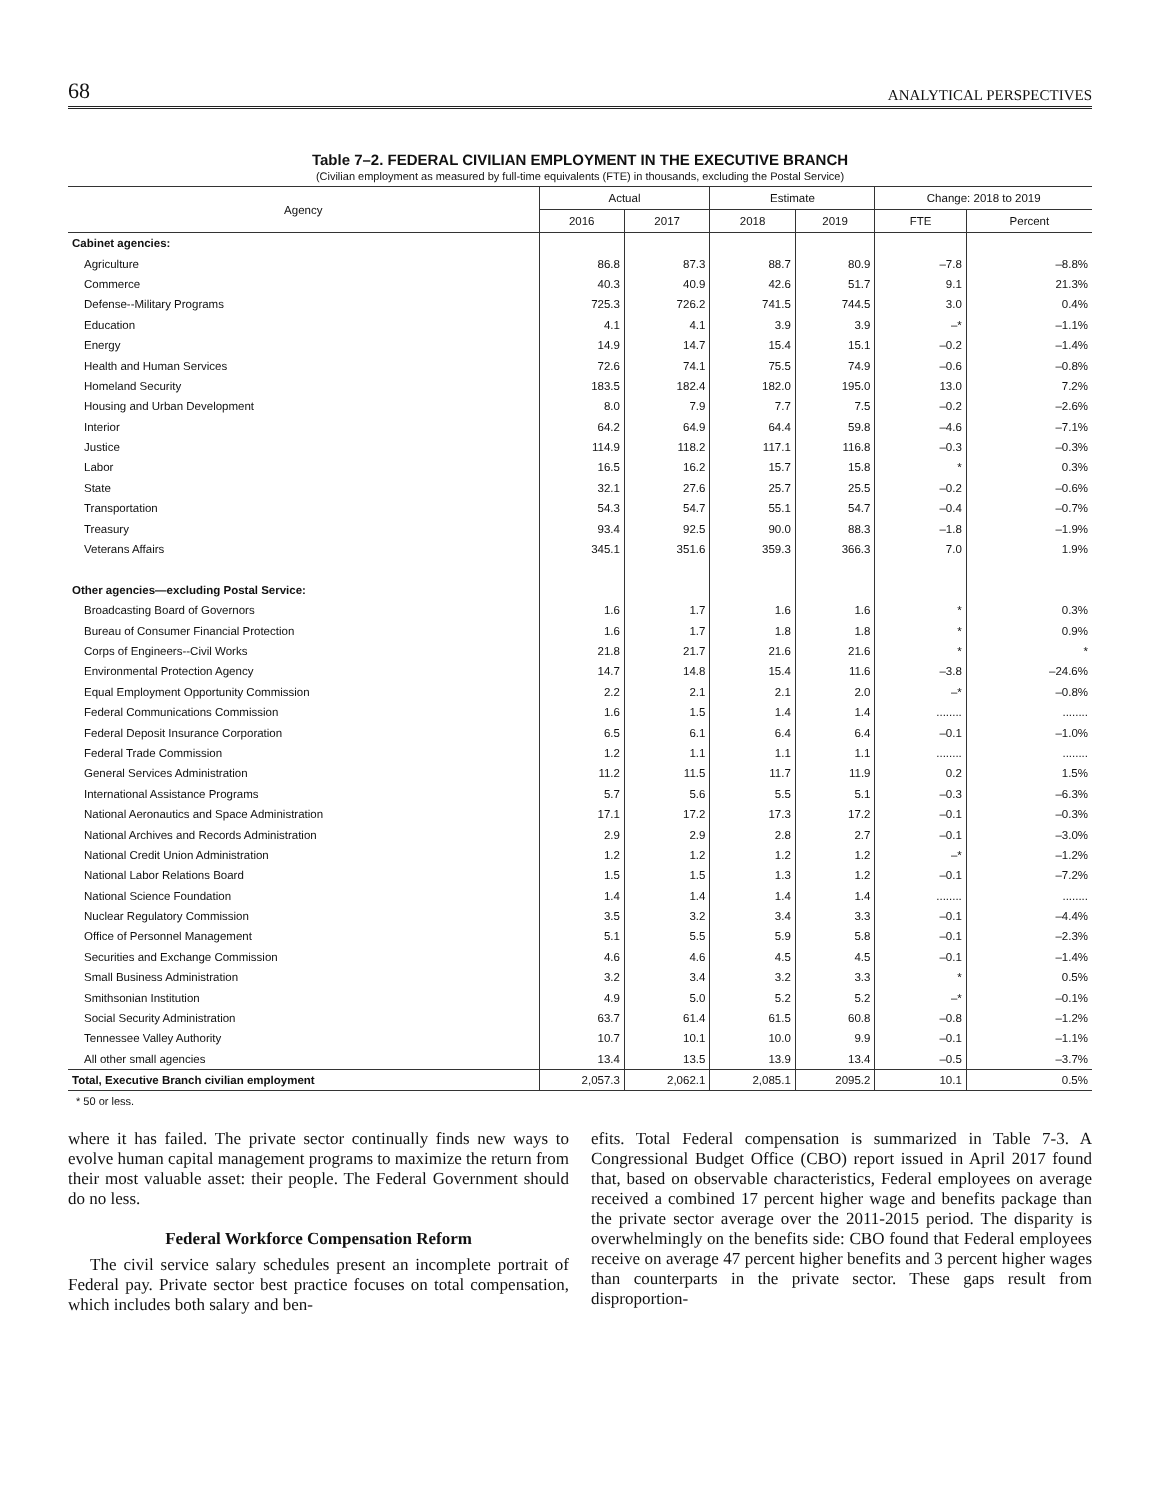68 ANALYTICAL PERSPECTIVES
Table 7–2. FEDERAL CIVILIAN EMPLOYMENT IN THE EXECUTIVE BRANCH
(Civilian employment as measured by full-time equivalents (FTE) in thousands, excluding the Postal Service)
| Agency | Actual | | Estimate | | Change: 2018 to 2019 | |
| --- | --- | --- | --- | --- | --- | --- |
| | 2016 | 2017 | 2018 | 2019 | FTE | Percent |
| Cabinet agencies: | | | | | | |
| Agriculture | 86.8 | 87.3 | 88.7 | 80.9 | –7.8 | –8.8% |
| Commerce | 40.3 | 40.9 | 42.6 | 51.7 | 9.1 | 21.3% |
| Defense--Military Programs | 725.3 | 726.2 | 741.5 | 744.5 | 3.0 | 0.4% |
| Education | 4.1 | 4.1 | 3.9 | 3.9 | –* | –1.1% |
| Energy | 14.9 | 14.7 | 15.4 | 15.1 | –0.2 | –1.4% |
| Health and Human Services | 72.6 | 74.1 | 75.5 | 74.9 | –0.6 | –0.8% |
| Homeland Security | 183.5 | 182.4 | 182.0 | 195.0 | 13.0 | 7.2% |
| Housing and Urban Development | 8.0 | 7.9 | 7.7 | 7.5 | –0.2 | –2.6% |
| Interior | 64.2 | 64.9 | 64.4 | 59.8 | –4.6 | –7.1% |
| Justice | 114.9 | 118.2 | 117.1 | 116.8 | –0.3 | –0.3% |
| Labor | 16.5 | 16.2 | 15.7 | 15.8 | * | 0.3% |
| State | 32.1 | 27.6 | 25.7 | 25.5 | –0.2 | –0.6% |
| Transportation | 54.3 | 54.7 | 55.1 | 54.7 | –0.4 | –0.7% |
| Treasury | 93.4 | 92.5 | 90.0 | 88.3 | –1.8 | –1.9% |
| Veterans Affairs | 345.1 | 351.6 | 359.3 | 366.3 | 7.0 | 1.9% |
| Other agencies—excluding Postal Service: | | | | | | |
| Broadcasting Board of Governors | 1.6 | 1.7 | 1.6 | 1.6 | * | 0.3% |
| Bureau of Consumer Financial Protection | 1.6 | 1.7 | 1.8 | 1.8 | * | 0.9% |
| Corps of Engineers--Civil Works | 21.8 | 21.7 | 21.6 | 21.6 | * | * |
| Environmental Protection Agency | 14.7 | 14.8 | 15.4 | 11.6 | –3.8 | –24.6% |
| Equal Employment Opportunity Commission | 2.2 | 2.1 | 2.1 | 2.0 | –* | –0.8% |
| Federal Communications Commission | 1.6 | 1.5 | 1.4 | 1.4 | ........ | ........ |
| Federal Deposit Insurance Corporation | 6.5 | 6.1 | 6.4 | 6.4 | –0.1 | –1.0% |
| Federal Trade Commission | 1.2 | 1.1 | 1.1 | 1.1 | ........ | ........ |
| General Services Administration | 11.2 | 11.5 | 11.7 | 11.9 | 0.2 | 1.5% |
| International Assistance Programs | 5.7 | 5.6 | 5.5 | 5.1 | –0.3 | –6.3% |
| National Aeronautics and Space Administration | 17.1 | 17.2 | 17.3 | 17.2 | –0.1 | –0.3% |
| National Archives and Records Administration | 2.9 | 2.9 | 2.8 | 2.7 | –0.1 | –3.0% |
| National Credit Union Administration | 1.2 | 1.2 | 1.2 | 1.2 | –* | –1.2% |
| National Labor Relations Board | 1.5 | 1.5 | 1.3 | 1.2 | –0.1 | –7.2% |
| National Science Foundation | 1.4 | 1.4 | 1.4 | 1.4 | ........ | ........ |
| Nuclear Regulatory Commission | 3.5 | 3.2 | 3.4 | 3.3 | –0.1 | –4.4% |
| Office of Personnel Management | 5.1 | 5.5 | 5.9 | 5.8 | –0.1 | –2.3% |
| Securities and Exchange Commission | 4.6 | 4.6 | 4.5 | 4.5 | –0.1 | –1.4% |
| Small Business Administration | 3.2 | 3.4 | 3.2 | 3.3 | * | 0.5% |
| Smithsonian Institution | 4.9 | 5.0 | 5.2 | 5.2 | –* | –0.1% |
| Social Security Administration | 63.7 | 61.4 | 61.5 | 60.8 | –0.8 | –1.2% |
| Tennessee Valley Authority | 10.7 | 10.1 | 10.0 | 9.9 | –0.1 | –1.1% |
| All other small agencies | 13.4 | 13.5 | 13.9 | 13.4 | –0.5 | –3.7% |
| Total, Executive Branch civilian employment | 2,057.3 | 2,062.1 | 2,085.1 | 2095.2 | 10.1 | 0.5% |
* 50 or less.
where it has failed. The private sector continually finds new ways to evolve human capital management programs to maximize the return from their most valuable asset: their people. The Federal Government should do no less.
Federal Workforce Compensation Reform
The civil service salary schedules present an incomplete portrait of Federal pay. Private sector best practice focuses on total compensation, which includes both salary and ben-
efits. Total Federal compensation is summarized in Table 7-3. A Congressional Budget Office (CBO) report issued in April 2017 found that, based on observable characteristics, Federal employees on average received a combined 17 percent higher wage and benefits package than the private sector average over the 2011-2015 period. The disparity is overwhelmingly on the benefits side: CBO found that Federal employees receive on average 47 percent higher benefits and 3 percent higher wages than counterparts in the private sector. These gaps result from disproportion-